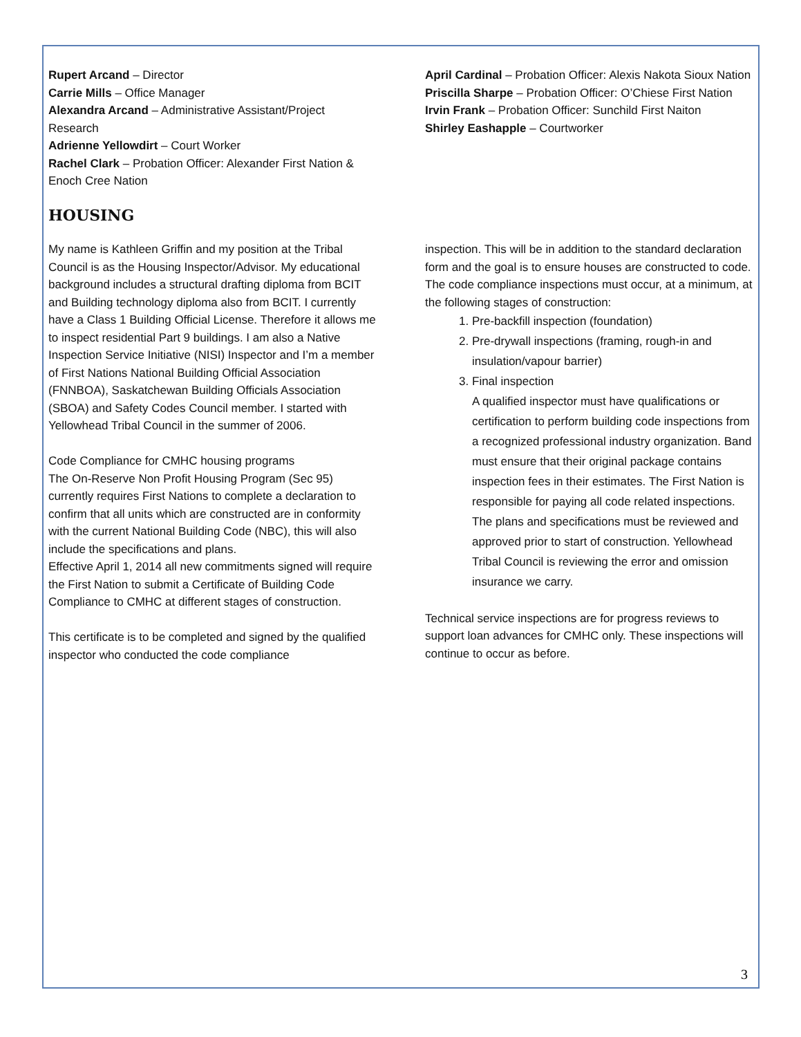Rupert Arcand – Director
Carrie Mills – Office Manager
Alexandra Arcand – Administrative Assistant/Project Research
Adrienne Yellowdirt – Court Worker
Rachel Clark – Probation Officer: Alexander First Nation & Enoch Cree Nation
April Cardinal – Probation Officer: Alexis Nakota Sioux Nation
Priscilla Sharpe – Probation Officer: O’Chiese First Nation
Irvin Frank – Probation Officer: Sunchild First Naiton
Shirley Eashapple – Courtworker
HOUSING
My name is Kathleen Griffin and my position at the Tribal Council is as the Housing Inspector/Advisor. My educational background includes a structural drafting diploma from BCIT and Building technology diploma also from BCIT. I currently have a Class 1 Building Official License. Therefore it allows me to inspect residential Part 9 buildings. I am also a Native Inspection Service Initiative (NISI) Inspector and I’m a member of First Nations National Building Official Association (FNNBOA), Saskatchewan Building Officials Association (SBOA) and Safety Codes Council member. I started with Yellowhead Tribal Council in the summer of 2006.
Code Compliance for CMHC housing programs
The On-Reserve Non Profit Housing Program (Sec 95) currently requires First Nations to complete a declaration to confirm that all units which are constructed are in conformity with the current National Building Code (NBC), this will also include the specifications and plans.
Effective April 1, 2014 all new commitments signed will require the First Nation to submit a Certificate of Building Code Compliance to CMHC at different stages of construction.
This certificate is to be completed and signed by the qualified inspector who conducted the code compliance
inspection. This will be in addition to the standard declaration form and the goal is to ensure houses are constructed to code.
The code compliance inspections must occur, at a minimum, at the following stages of construction:
1. Pre-backfill inspection (foundation)
2. Pre-drywall inspections (framing, rough-in and insulation/vapour barrier)
3. Final inspection
A qualified inspector must have qualifications or certification to perform building code inspections from a recognized professional industry organization. Band must ensure that their original package contains inspection fees in their estimates. The First Nation is responsible for paying all code related inspections. The plans and specifications must be reviewed and approved prior to start of construction. Yellowhead Tribal Council is reviewing the error and omission insurance we carry.
Technical service inspections are for progress reviews to support loan advances for CMHC only. These inspections will continue to occur as before.
3